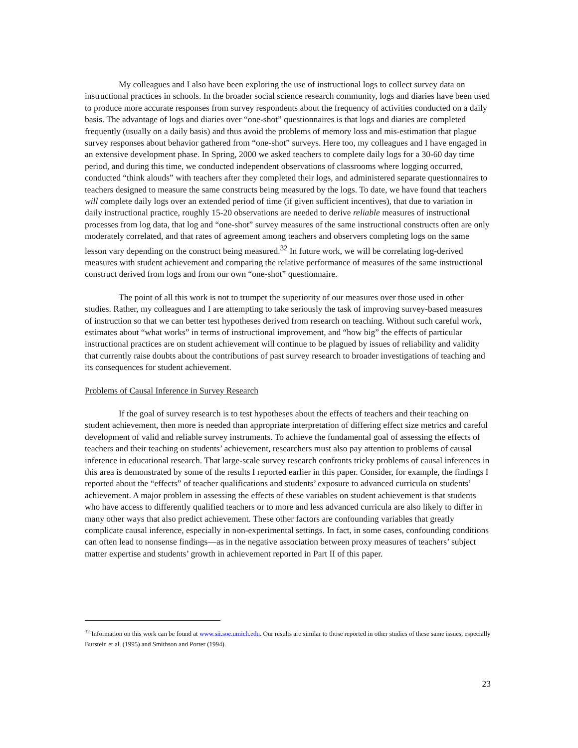My colleagues and I also have been exploring the use of instructional logs to collect survey data on instructional practices in schools. In the broader social science research community, logs and diaries have been used to produce more accurate responses from survey respondents about the frequency of activities conducted on a daily basis. The advantage of logs and diaries over “one-shot” questionnaires is that logs and diaries are completed frequently (usually on a daily basis) and thus avoid the problems of memory loss and mis-estimation that plague survey responses about behavior gathered from “one-shot” surveys. Here too, my colleagues and I have engaged in an extensive development phase. In Spring, 2000 we asked teachers to complete daily logs for a 30-60 day time period, and during this time, we conducted independent observations of classrooms where logging occurred, conducted “think alouds” with teachers after they completed their logs, and administered separate questionnaires to teachers designed to measure the same constructs being measured by the logs. To date, we have found that teachers will complete daily logs over an extended period of time (if given sufficient incentives), that due to variation in daily instructional practice, roughly 15-20 observations are needed to derive reliable measures of instructional processes from log data, that log and “one-shot” survey measures of the same instructional constructs often are only moderately correlated, and that rates of agreement among teachers and observers completing logs on the same lesson vary depending on the construct being measured.<sup>32</sup> In future work, we will be correlating log-derived measures with student achievement and comparing the relative performance of measures of the same instructional construct derived from logs and from our own “one-shot” questionnaire.
The point of all this work is not to trumpet the superiority of our measures over those used in other studies. Rather, my colleagues and I are attempting to take seriously the task of improving survey-based measures of instruction so that we can better test hypotheses derived from research on teaching. Without such careful work, estimates about “what works” in terms of instructional improvement, and “how big” the effects of particular instructional practices are on student achievement will continue to be plagued by issues of reliability and validity that currently raise doubts about the contributions of past survey research to broader investigations of teaching and its consequences for student achievement.
Problems of Causal Inference in Survey Research
If the goal of survey research is to test hypotheses about the effects of teachers and their teaching on student achievement, then more is needed than appropriate interpretation of differing effect size metrics and careful development of valid and reliable survey instruments. To achieve the fundamental goal of assessing the effects of teachers and their teaching on students’ achievement, researchers must also pay attention to problems of causal inference in educational research. That large-scale survey research confronts tricky problems of causal inferences in this area is demonstrated by some of the results I reported earlier in this paper. Consider, for example, the findings I reported about the “effects” of teacher qualifications and students’ exposure to advanced curricula on students’ achievement. A major problem in assessing the effects of these variables on student achievement is that students who have access to differently qualified teachers or to more and less advanced curricula are also likely to differ in many other ways that also predict achievement. These other factors are confounding variables that greatly complicate causal inference, especially in non-experimental settings. In fact, in some cases, confounding conditions can often lead to nonsense findings—as in the negative association between proxy measures of teachers’ subject matter expertise and students’ growth in achievement reported in Part II of this paper.
<sup>32</sup> Information on this work can be found at www.sii.soe.umich.edu. Our results are similar to those reported in other studies of these same issues, especially Burstein et al. (1995) and Smithson and Porter (1994).
23